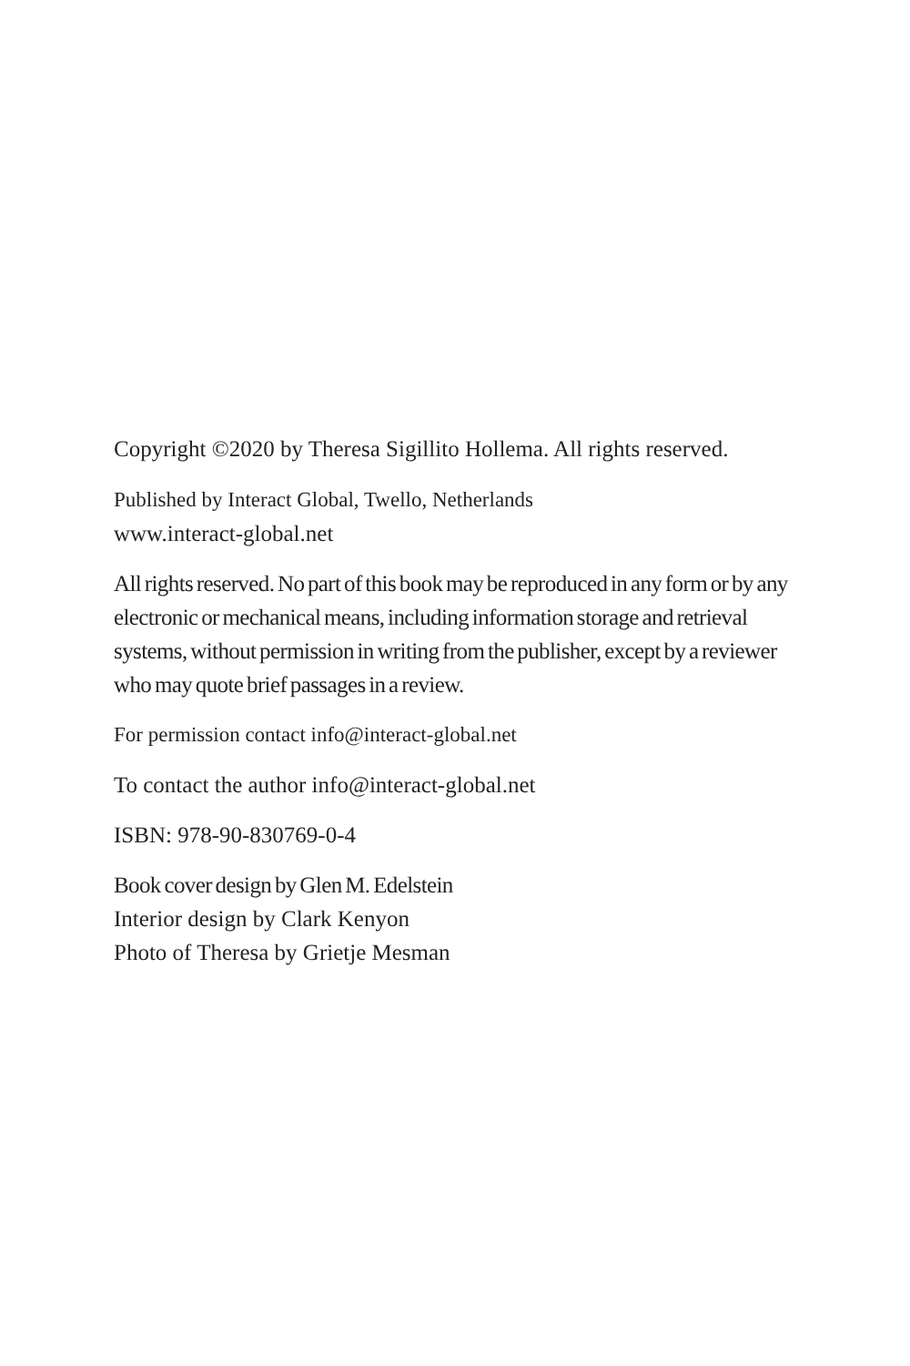Copyright ©2020 by Theresa Sigillito Hollema. All rights reserved.
Published by Interact Global, Twello, Netherlands
www.interact-global.net
All rights reserved. No part of this book may be reproduced in any form or by any electronic or mechanical means, including information storage and retrieval systems, without permission in writing from the publisher, except by a reviewer who may quote brief passages in a review.
For permission contact info@interact-global.net
To contact the author info@interact-global.net
ISBN: 978-90-830769-0-4
Book cover design by Glen M. Edelstein
Interior design by Clark Kenyon
Photo of Theresa by Grietje Mesman